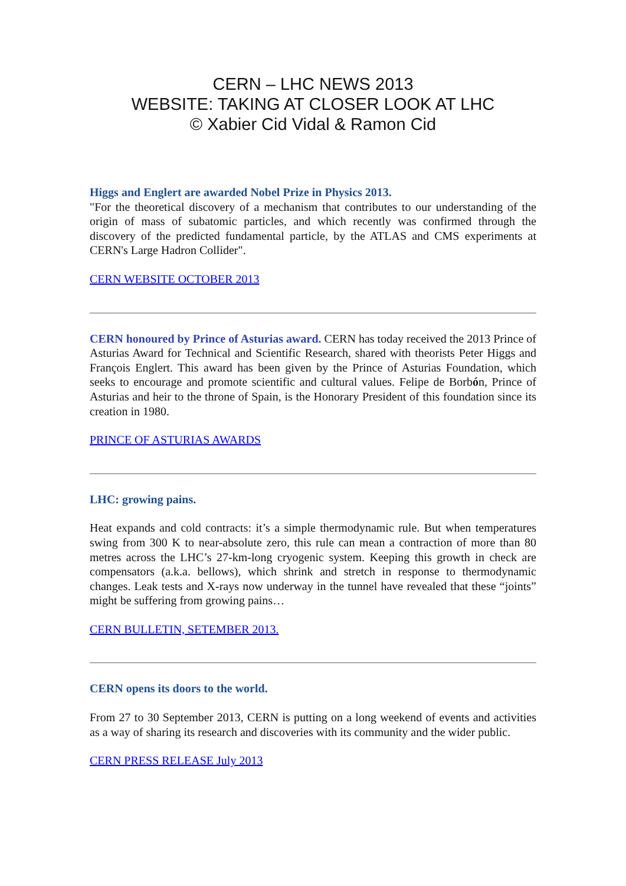CERN – LHC NEWS 2013
WEBSITE: TAKING AT CLOSER LOOK AT LHC
© Xabier Cid Vidal & Ramon Cid
Higgs and Englert are awarded Nobel Prize in Physics 2013.
"For the theoretical discovery of a mechanism that contributes to our understanding of the origin of mass of subatomic particles, and which recently was confirmed through the discovery of the predicted fundamental particle, by the ATLAS and CMS experiments at CERN's Large Hadron Collider".
CERN WEBSITE OCTOBER 2013
CERN honoured by Prince of Asturias award. CERN has today received the 2013 Prince of Asturias Award for Technical and Scientific Research, shared with theorists Peter Higgs and François Englert. This award has been given by the Prince of Asturias Foundation, which seeks to encourage and promote scientific and cultural values. Felipe de Borbón, Prince of Asturias and heir to the throne of Spain, is the Honorary President of this foundation since its creation in 1980.
PRINCE OF ASTURIAS AWARDS
LHC: growing pains.
Heat expands and cold contracts: it’s a simple thermodynamic rule. But when temperatures swing from 300 K to near-absolute zero, this rule can mean a contraction of more than 80 metres across the LHC’s 27-km-long cryogenic system. Keeping this growth in check are compensators (a.k.a. bellows), which shrink and stretch in response to thermodynamic changes. Leak tests and X-rays now underway in the tunnel have revealed that these “joints” might be suffering from growing pains…
CERN BULLETIN, SETEMBER 2013.
CERN opens its doors to the world.
From 27 to 30 September 2013, CERN is putting on a long weekend of events and activities as a way of sharing its research and discoveries with its community and the wider public.
CERN PRESS RELEASE July 2013